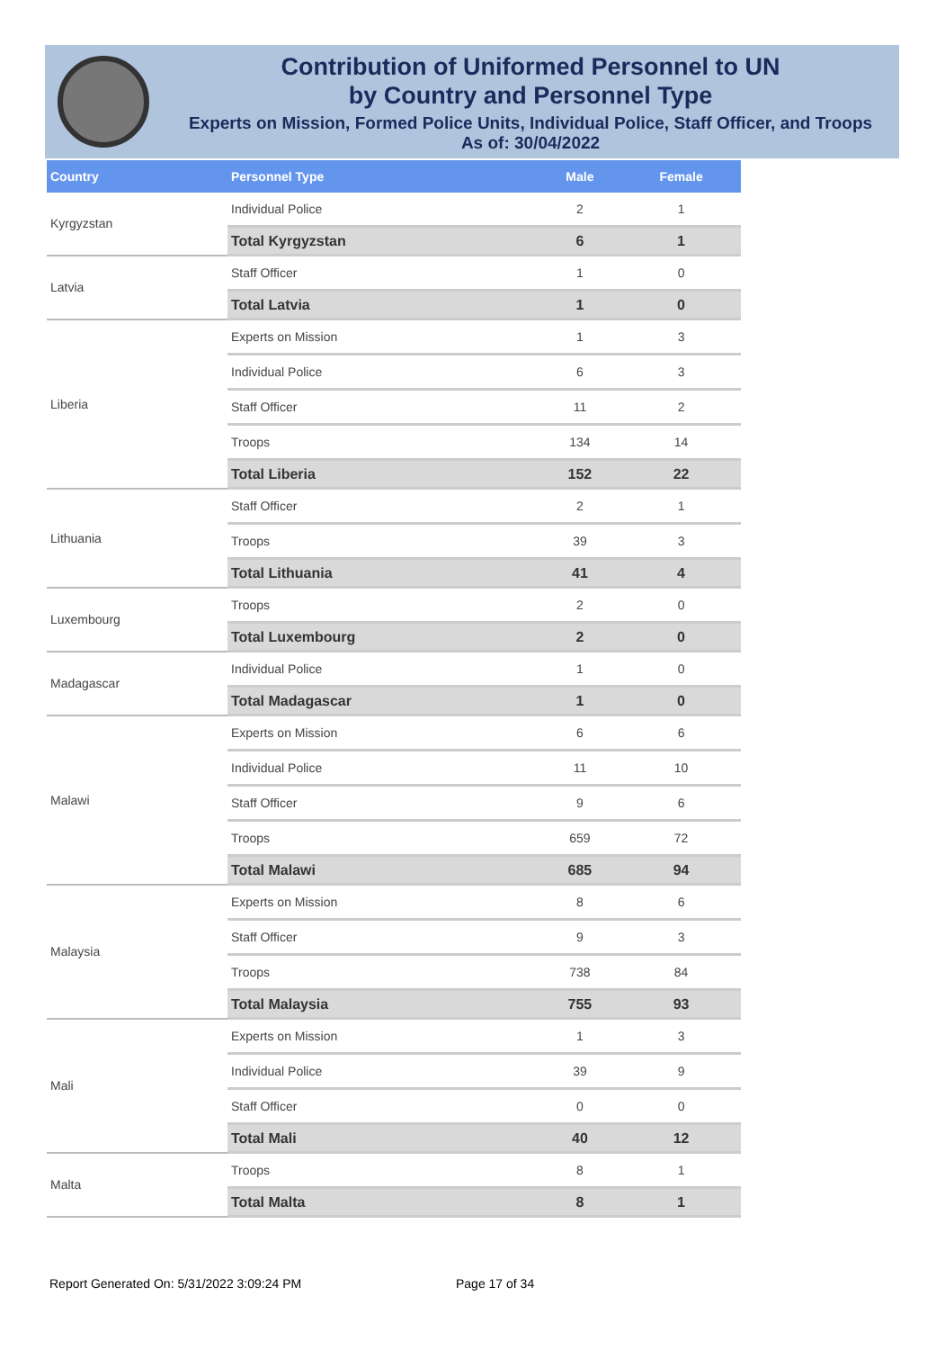Contribution of Uniformed Personnel to UN
by Country and Personnel Type
Experts on Mission, Formed Police Units, Individual Police, Staff Officer, and Troops
As of: 30/04/2022
| Country | Personnel Type | Male | Female |
| --- | --- | --- | --- |
| Kyrgyzstan | Individual Police | 2 | 1 |
| | Total Kyrgyzstan | 6 | 1 |
| Latvia | Staff Officer | 1 | 0 |
| | Total Latvia | 1 | 0 |
| Liberia | Experts on Mission | 1 | 3 |
| | Individual Police | 6 | 3 |
| | Staff Officer | 11 | 2 |
| | Troops | 134 | 14 |
| | Total Liberia | 152 | 22 |
| Lithuania | Staff Officer | 2 | 1 |
| | Troops | 39 | 3 |
| | Total Lithuania | 41 | 4 |
| Luxembourg | Troops | 2 | 0 |
| | Total Luxembourg | 2 | 0 |
| Madagascar | Individual Police | 1 | 0 |
| | Total Madagascar | 1 | 0 |
| Malawi | Experts on Mission | 6 | 6 |
| | Individual Police | 11 | 10 |
| | Staff Officer | 9 | 6 |
| | Troops | 659 | 72 |
| | Total Malawi | 685 | 94 |
| Malaysia | Experts on Mission | 8 | 6 |
| | Staff Officer | 9 | 3 |
| | Troops | 738 | 84 |
| | Total Malaysia | 755 | 93 |
| Mali | Experts on Mission | 1 | 3 |
| | Individual Police | 39 | 9 |
| | Staff Officer | 0 | 0 |
| | Total Mali | 40 | 12 |
| Malta | Troops | 8 | 1 |
| | Total Malta | 8 | 1 |
Report Generated On: 5/31/2022 3:09:24 PM
Page 17 of 34